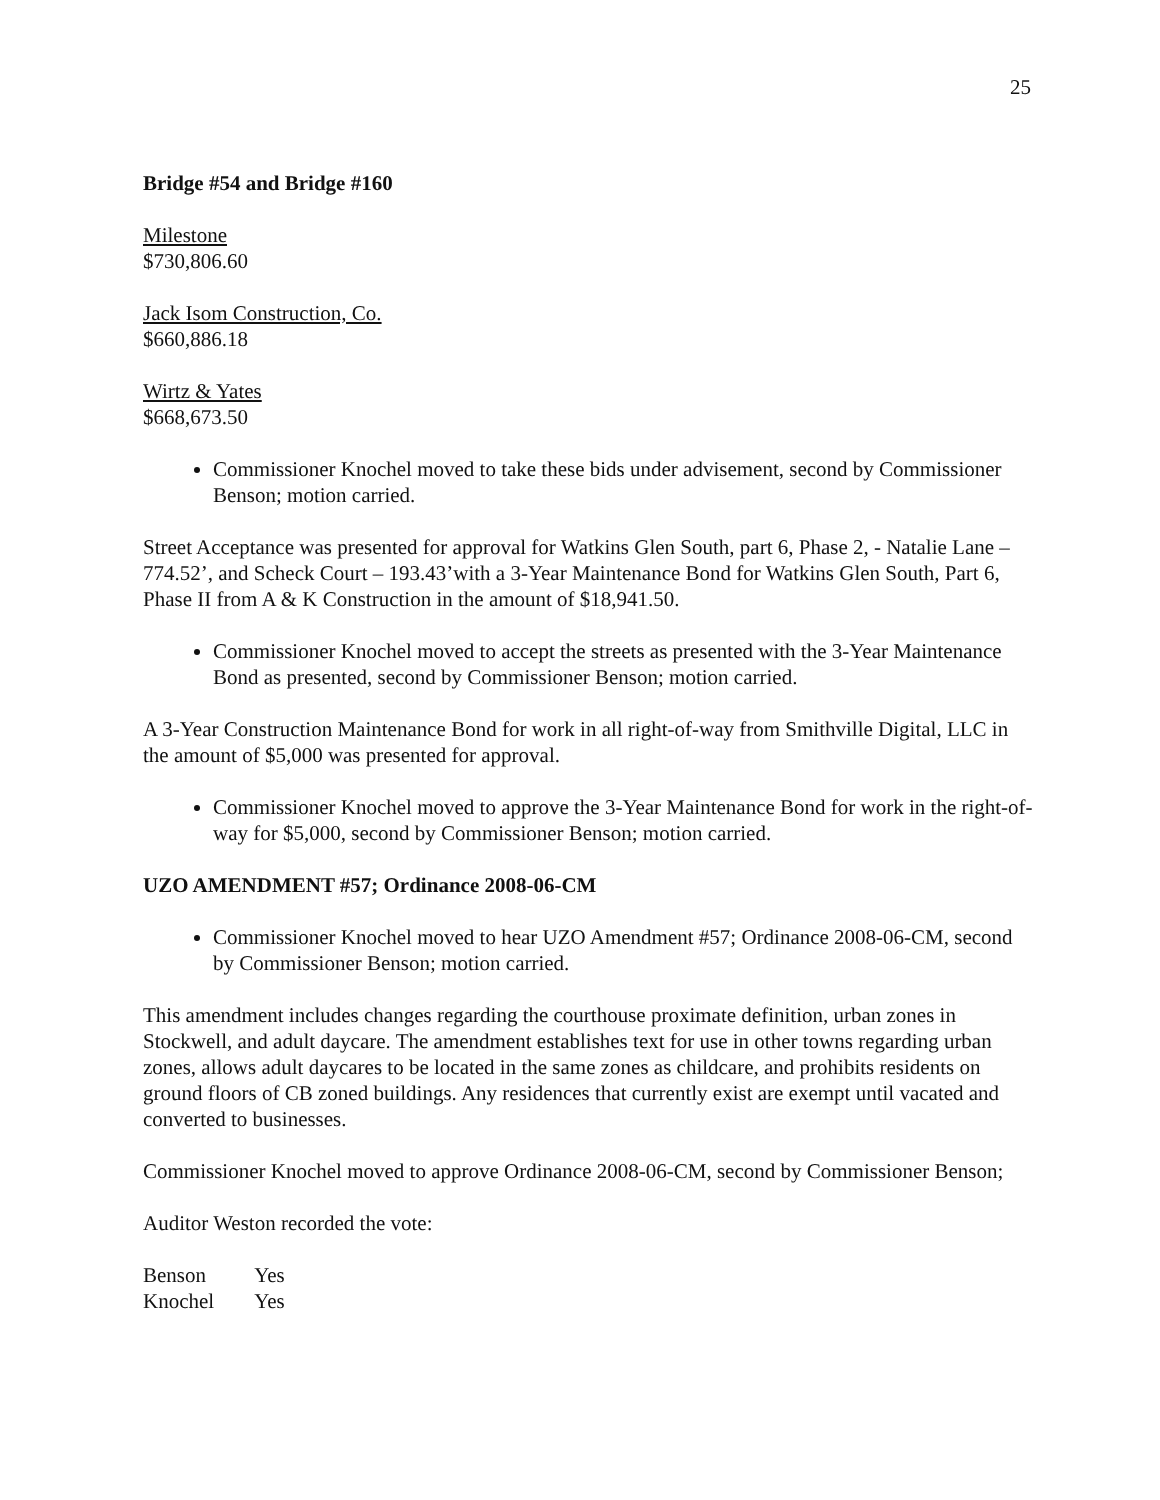25
Bridge #54 and Bridge #160
Milestone
$730,806.60
Jack Isom Construction, Co.
$660,886.18
Wirtz & Yates
$668,673.50
Commissioner Knochel moved to take these bids under advisement, second by Commissioner Benson; motion carried.
Street Acceptance was presented for approval for Watkins Glen South, part 6, Phase 2, - Natalie Lane – 774.52’, and Scheck Court – 193.43’with a 3-Year Maintenance Bond for Watkins Glen South, Part 6, Phase II from A & K Construction in the amount of $18,941.50.
Commissioner Knochel moved to accept the streets as presented with the 3-Year Maintenance Bond as presented, second by Commissioner Benson; motion carried.
A 3-Year Construction Maintenance Bond for work in all right-of-way from Smithville Digital, LLC in the amount of $5,000 was presented for approval.
Commissioner Knochel moved to approve the 3-Year Maintenance Bond for work in the right-of-way for $5,000, second by Commissioner Benson; motion carried.
UZO AMENDMENT #57; Ordinance 2008-06-CM
Commissioner Knochel moved to hear UZO Amendment #57; Ordinance 2008-06-CM, second by Commissioner Benson; motion carried.
This amendment includes changes regarding the courthouse proximate definition, urban zones in Stockwell, and adult daycare. The amendment establishes text for use in other towns regarding urban zones, allows adult daycares to be located in the same zones as childcare, and prohibits residents on ground floors of CB zoned buildings. Any residences that currently exist are exempt until vacated and converted to businesses.
Commissioner Knochel moved to approve Ordinance 2008-06-CM, second by Commissioner Benson;
Auditor Weston recorded the vote:
| Benson | Yes |
| Knochel | Yes |